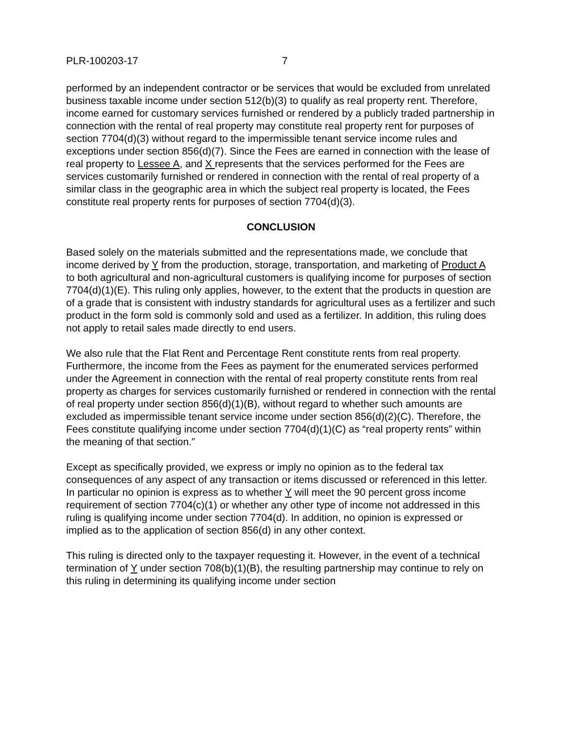PLR-100203-17 7
performed by an independent contractor or be services that would be excluded from unrelated business taxable income under section 512(b)(3) to qualify as real property rent. Therefore, income earned for customary services furnished or rendered by a publicly traded partnership in connection with the rental of real property may constitute real property rent for purposes of section 7704(d)(3) without regard to the impermissible tenant service income rules and exceptions under section 856(d)(7). Since the Fees are earned in connection with the lease of real property to Lessee A, and X represents that the services performed for the Fees are services customarily furnished or rendered in connection with the rental of real property of a similar class in the geographic area in which the subject real property is located, the Fees constitute real property rents for purposes of section 7704(d)(3).
CONCLUSION
Based solely on the materials submitted and the representations made, we conclude that income derived by Y from the production, storage, transportation, and marketing of Product A to both agricultural and non-agricultural customers is qualifying income for purposes of section 7704(d)(1)(E). This ruling only applies, however, to the extent that the products in question are of a grade that is consistent with industry standards for agricultural uses as a fertilizer and such product in the form sold is commonly sold and used as a fertilizer. In addition, this ruling does not apply to retail sales made directly to end users.
We also rule that the Flat Rent and Percentage Rent constitute rents from real property. Furthermore, the income from the Fees as payment for the enumerated services performed under the Agreement in connection with the rental of real property constitute rents from real property as charges for services customarily furnished or rendered in connection with the rental of real property under section 856(d)(1)(B), without regard to whether such amounts are excluded as impermissible tenant service income under section 856(d)(2)(C). Therefore, the Fees constitute qualifying income under section 7704(d)(1)(C) as “real property rents” within the meaning of that section.”
Except as specifically provided, we express or imply no opinion as to the federal tax consequences of any aspect of any transaction or items discussed or referenced in this letter. In particular no opinion is express as to whether Y will meet the 90 percent gross income requirement of section 7704(c)(1) or whether any other type of income not addressed in this ruling is qualifying income under section 7704(d). In addition, no opinion is expressed or implied as to the application of section 856(d) in any other context.
This ruling is directed only to the taxpayer requesting it. However, in the event of a technical termination of Y under section 708(b)(1)(B), the resulting partnership may continue to rely on this ruling in determining its qualifying income under section